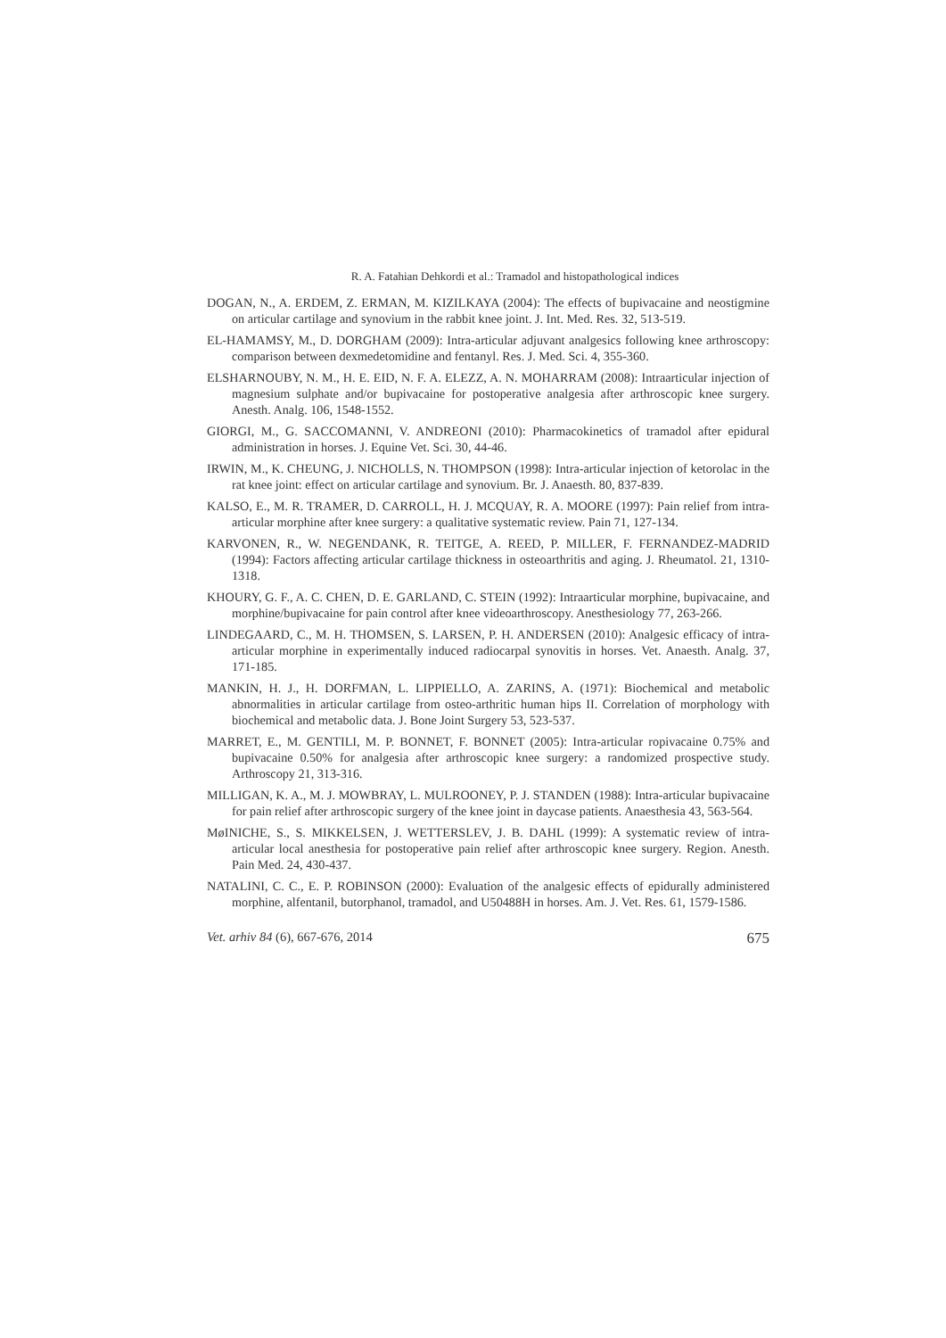R. A. Fatahian Dehkordi et al.: Tramadol and histopathological indices
DOGAN, N., A. ERDEM, Z. ERMAN, M. KIZILKAYA (2004): The effects of bupivacaine and neostigmine on articular cartilage and synovium in the rabbit knee joint. J. Int. Med. Res. 32, 513-519.
EL-HAMAMSY, M., D. DORGHAM (2009): Intra-articular adjuvant analgesics following knee arthroscopy: comparison between dexmedetomidine and fentanyl. Res. J. Med. Sci. 4, 355-360.
ELSHARNOUBY, N. M., H. E. EID, N. F. A. ELEZZ, A. N. MOHARRAM (2008): Intraarticular injection of magnesium sulphate and/or bupivacaine for postoperative analgesia after arthroscopic knee surgery. Anesth. Analg. 106, 1548-1552.
GIORGI, M., G. SACCOMANNI, V. ANDREONI (2010): Pharmacokinetics of tramadol after epidural administration in horses. J. Equine Vet. Sci. 30, 44-46.
IRWIN, M., K. CHEUNG, J. NICHOLLS, N. THOMPSON (1998): Intra-articular injection of ketorolac in the rat knee joint: effect on articular cartilage and synovium. Br. J. Anaesth. 80, 837-839.
KALSO, E., M. R. TRAMER, D. CARROLL, H. J. MCQUAY, R. A. MOORE (1997): Pain relief from intra-articular morphine after knee surgery: a qualitative systematic review. Pain 71, 127-134.
KARVONEN, R., W. NEGENDANK, R. TEITGE, A. REED, P. MILLER, F. FERNANDEZ-MADRID (1994): Factors affecting articular cartilage thickness in osteoarthritis and aging. J. Rheumatol. 21, 1310-1318.
KHOURY, G. F., A. C. CHEN, D. E. GARLAND, C. STEIN (1992): Intraarticular morphine, bupivacaine, and morphine/bupivacaine for pain control after knee videoarthroscopy. Anesthesiology 77, 263-266.
LINDEGAARD, C., M. H. THOMSEN, S. LARSEN, P. H. ANDERSEN (2010): Analgesic efficacy of intra-articular morphine in experimentally induced radiocarpal synovitis in horses. Vet. Anaesth. Analg. 37, 171-185.
MANKIN, H. J., H. DORFMAN, L. LIPPIELLO, A. ZARINS, A. (1971): Biochemical and metabolic abnormalities in articular cartilage from osteo-arthritic human hips II. Correlation of morphology with biochemical and metabolic data. J. Bone Joint Surgery 53, 523-537.
MARRET, E., M. GENTILI, M. P. BONNET, F. BONNET (2005): Intra-articular ropivacaine 0.75% and bupivacaine 0.50% for analgesia after arthroscopic knee surgery: a randomized prospective study. Arthroscopy 21, 313-316.
MILLIGAN, K. A., M. J. MOWBRAY, L. MULROONEY, P. J. STANDEN (1988): Intra-articular bupivacaine for pain relief after arthroscopic surgery of the knee joint in daycase patients. Anaesthesia 43, 563-564.
MøINICHE, S., S. MIKKELSEN, J. WETTERSLEV, J. B. DAHL (1999): A systematic review of intra-articular local anesthesia for postoperative pain relief after arthroscopic knee surgery. Region. Anesth. Pain Med. 24, 430-437.
NATALINI, C. C., E. P. ROBINSON (2000): Evaluation of the analgesic effects of epidurally administered morphine, alfentanil, butorphanol, tramadol, and U50488H in horses. Am. J. Vet. Res. 61, 1579-1586.
Vet. arhiv 84 (6), 667-676, 2014 675